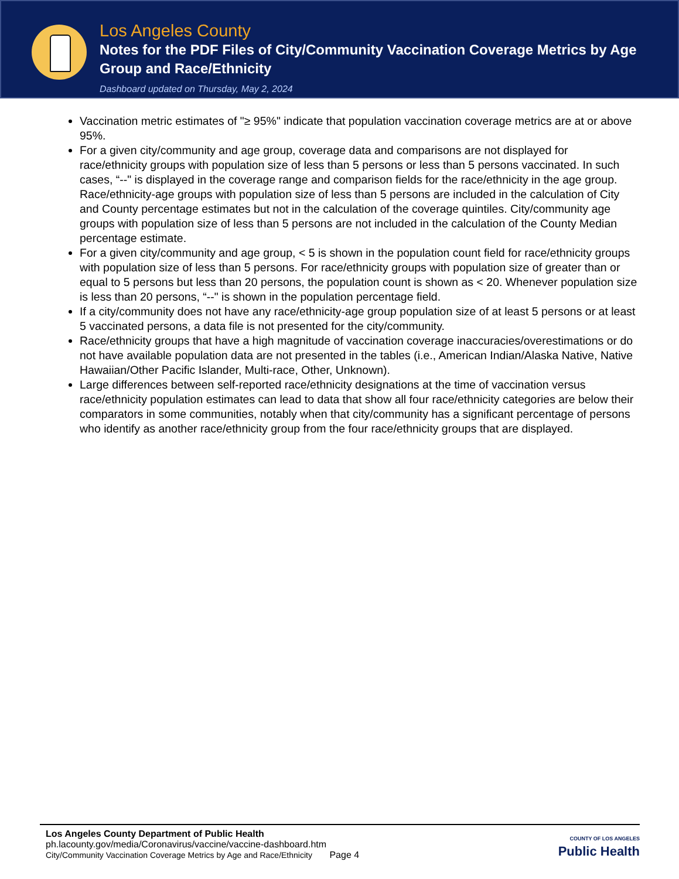Los Angeles County
Notes for the PDF Files of City/Community Vaccination Coverage Metrics by Age Group and Race/Ethnicity
Dashboard updated on Thursday, May 2, 2024
Vaccination metric estimates of "≥ 95%" indicate that population vaccination coverage metrics are at or above 95%.
For a given city/community and age group, coverage data and comparisons are not displayed for race/ethnicity groups with population size of less than 5 persons or less than 5 persons vaccinated. In such cases, “--" is displayed in the coverage range and comparison fields for the race/ethnicity in the age group. Race/ethnicity-age groups with population size of less than 5 persons are included in the calculation of City and County percentage estimates but not in the calculation of the coverage quintiles. City/community age groups with population size of less than 5 persons are not included in the calculation of the County Median percentage estimate.
For a given city/community and age group, < 5 is shown in the population count field for race/ethnicity groups with population size of less than 5 persons. For race/ethnicity groups with population size of greater than or equal to 5 persons but less than 20 persons, the population count is shown as < 20. Whenever population size is less than 20 persons, “--" is shown in the population percentage field.
If a city/community does not have any race/ethnicity-age group population size of at least 5 persons or at least 5 vaccinated persons, a data file is not presented for the city/community.
Race/ethnicity groups that have a high magnitude of vaccination coverage inaccuracies/overestimations or do not have available population data are not presented in the tables (i.e., American Indian/Alaska Native, Native Hawaiian/Other Pacific Islander, Multi-race, Other, Unknown).
Large differences between self-reported race/ethnicity designations at the time of vaccination versus race/ethnicity population estimates can lead to data that show all four race/ethnicity categories are below their comparators in some communities, notably when that city/community has a significant percentage of persons who identify as another race/ethnicity group from the four race/ethnicity groups that are displayed.
Los Angeles County Department of Public Health
ph.lacounty.gov/media/Coronavirus/vaccine/vaccine-dashboard.htm
City/Community Vaccination Coverage Metrics by Age and Race/Ethnicity Page 4
COUNTY OF LOS ANGELES
Public Health